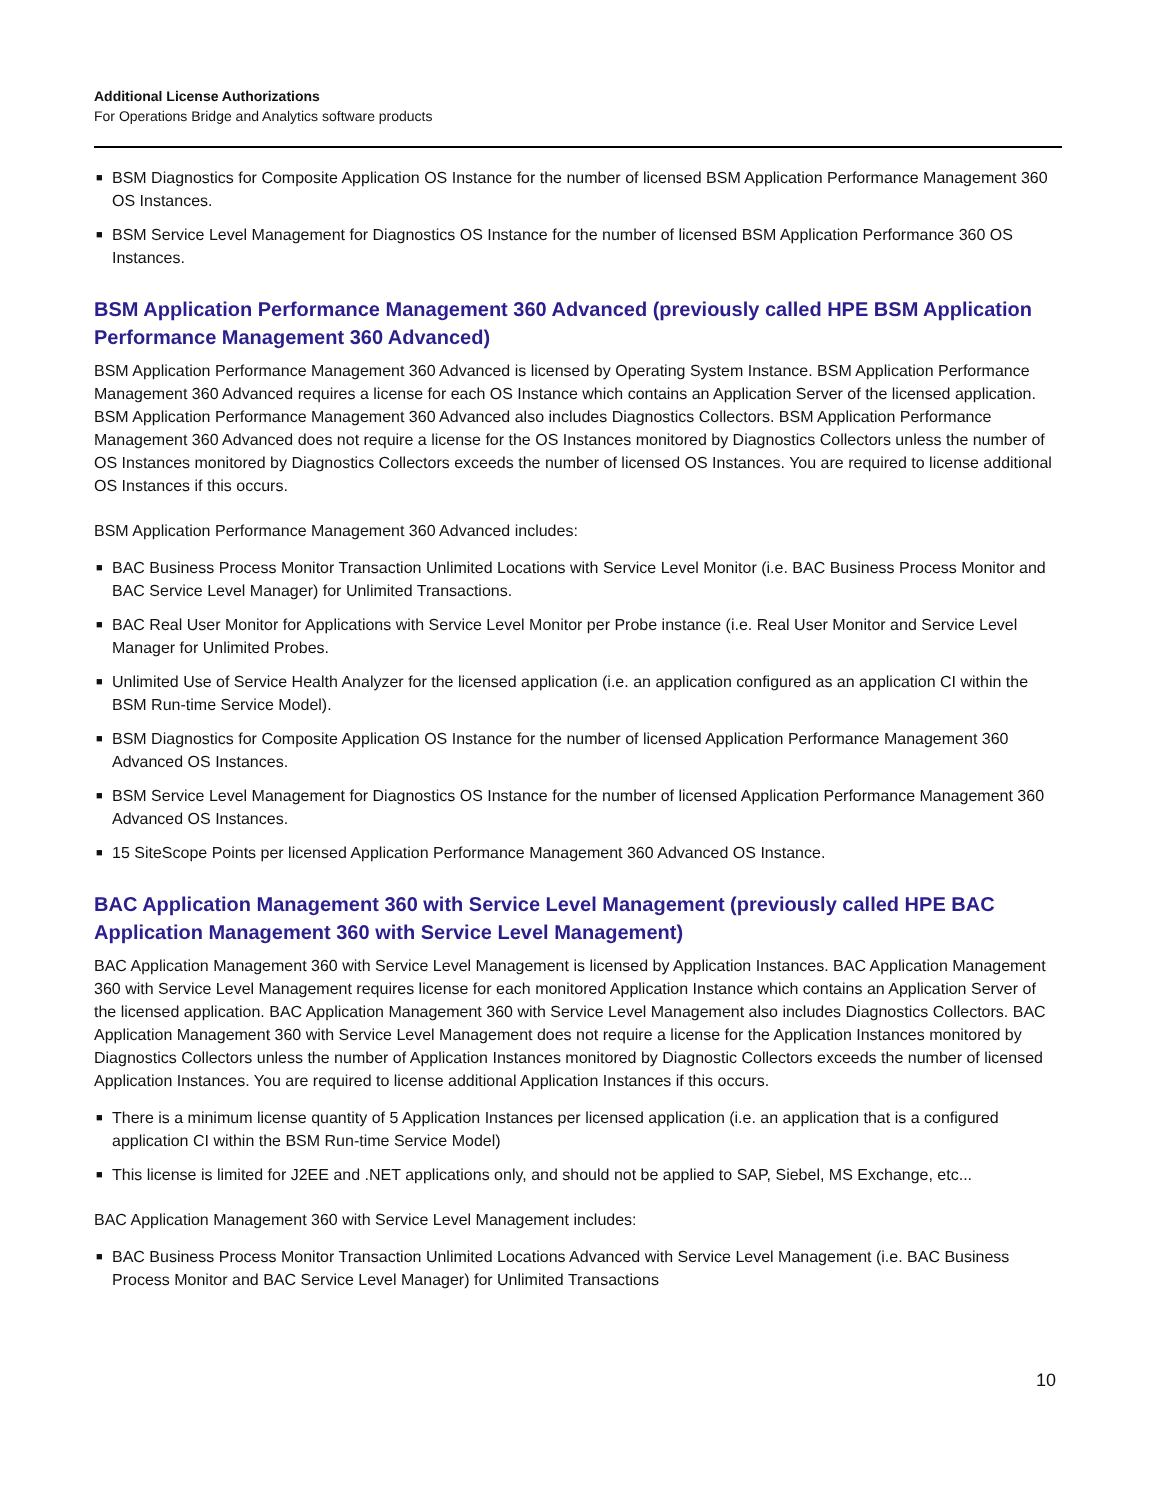Additional License Authorizations
For Operations Bridge and Analytics software products
■ BSM Diagnostics for Composite Application OS Instance for the number of licensed BSM Application Performance Management 360 OS Instances.
■ BSM Service Level Management for Diagnostics OS Instance for the number of licensed BSM Application Performance 360 OS Instances.
BSM Application Performance Management 360 Advanced (previously called HPE BSM Application Performance Management 360 Advanced)
BSM Application Performance Management 360 Advanced is licensed by Operating System Instance. BSM Application Performance Management 360 Advanced requires a license for each OS Instance which contains an Application Server of the licensed application. BSM Application Performance Management 360 Advanced also includes Diagnostics Collectors. BSM Application Performance Management 360 Advanced does not require a license for the OS Instances monitored by Diagnostics Collectors unless the number of OS Instances monitored by Diagnostics Collectors exceeds the number of licensed OS Instances. You are required to license additional OS Instances if this occurs.
BSM Application Performance Management 360 Advanced includes:
■ BAC Business Process Monitor Transaction Unlimited Locations with Service Level Monitor (i.e. BAC Business Process Monitor and BAC Service Level Manager) for Unlimited Transactions.
■ BAC Real User Monitor for Applications with Service Level Monitor per Probe instance (i.e. Real User Monitor and Service Level Manager for Unlimited Probes.
■ Unlimited Use of Service Health Analyzer for the licensed application (i.e. an application configured as an application CI within the BSM Run-time Service Model).
■ BSM Diagnostics for Composite Application OS Instance for the number of licensed Application Performance Management 360 Advanced OS Instances.
■ BSM Service Level Management for Diagnostics OS Instance for the number of licensed Application Performance Management 360 Advanced OS Instances.
■ 15 SiteScope Points per licensed Application Performance Management 360 Advanced OS Instance.
BAC Application Management 360 with Service Level Management (previously called HPE BAC Application Management 360 with Service Level Management)
BAC Application Management 360 with Service Level Management is licensed by Application Instances. BAC Application Management 360 with Service Level Management requires license for each monitored Application Instance which contains an Application Server of the licensed application. BAC Application Management 360 with Service Level Management also includes Diagnostics Collectors. BAC Application Management 360 with Service Level Management does not require a license for the Application Instances monitored by Diagnostics Collectors unless the number of Application Instances monitored by Diagnostic Collectors exceeds the number of licensed Application Instances. You are required to license additional Application Instances if this occurs.
■ There is a minimum license quantity of 5 Application Instances per licensed application (i.e. an application that is a configured application CI within the BSM Run-time Service Model)
■ This license is limited for J2EE and .NET applications only, and should not be applied to SAP, Siebel, MS Exchange, etc...
BAC Application Management 360 with Service Level Management includes:
■ BAC Business Process Monitor Transaction Unlimited Locations Advanced with Service Level Management (i.e. BAC Business Process Monitor and BAC Service Level Manager) for Unlimited Transactions
10